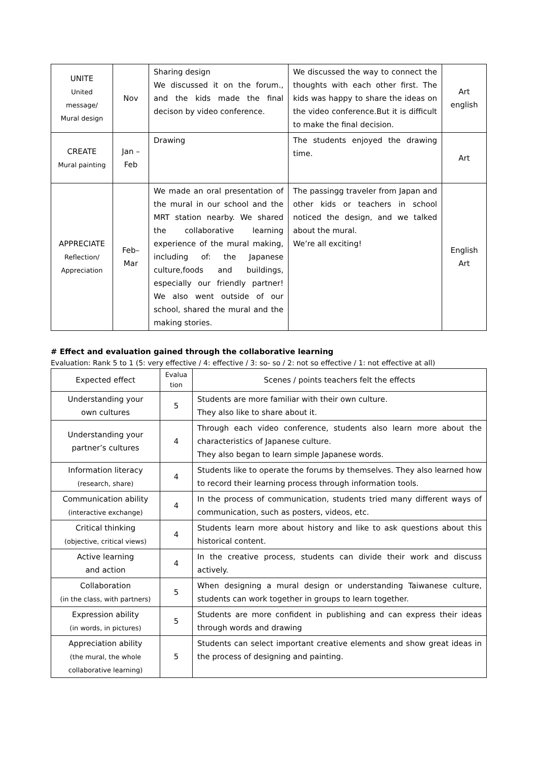| UNITE United message/ Mural design | Nov | Sharing design We discussed it on the forum., and the kids made the final decison by video conference. | We discussed the way to connect the thoughts with each other first. The kids was happy to share the ideas on the video conference.But it is difficult to make the final decision. | Art english |
| CREATE Mural painting | Jan – Feb | Drawing | The students enjoyed the drawing time. | Art |
| APPRECIATE Reflection/ Appreciation | Feb– Mar | We made an oral presentation of the mural in our school and the MRT station nearby. We shared the collaborative learning experience of the mural making, including of: the Japanese culture,foods and buildings, especially our friendly partner! We also went outside of our school, shared the mural and the making stories. | The passingg traveler from Japan and other kids or teachers in school noticed the design, and we talked about the mural. We’re all exciting! | English Art |
# Effect and evaluation gained through the collaborative learning
Evaluation: Rank 5 to 1 (5: very effective / 4: effective / 3: so- so / 2: not so effective / 1: not effective at all)
| Expected effect | Evalua tion | Scenes / points teachers felt the effects |
| --- | --- | --- |
| Understanding your own cultures | 5 | Students are more familiar with their own culture. They also like to share about it. |
| Understanding your partner’s cultures | 4 | Through each video conference, students also learn more about the characteristics of Japanese culture. They also began to learn simple Japanese words. |
| Information literacy (research, share) | 4 | Students like to operate the forums by themselves. They also learned how to record their learning process through information tools. |
| Communication ability (interactive exchange) | 4 | In the process of communication, students tried many different ways of communication, such as posters, videos, etc. |
| Critical thinking (objective, critical views) | 4 | Students learn more about history and like to ask questions about this historical content. |
| Active learning and action | 4 | In the creative process, students can divide their work and discuss actively. |
| Collaboration (in the class, with partners) | 5 | When designing a mural design or understanding Taiwanese culture, students can work together in groups to learn together. |
| Expression ability (in words, in pictures) | 5 | Students are more confident in publishing and can express their ideas through words and drawing |
| Appreciation ability (the mural, the whole collaborative learning) | 5 | Students can select important creative elements and show great ideas in the process of designing and painting. |